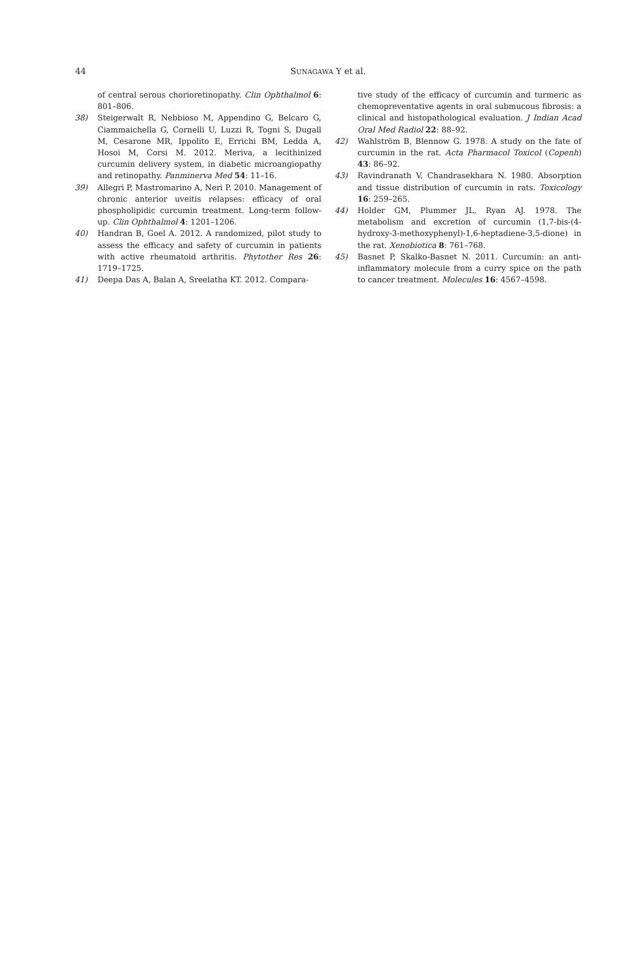44
SUNAGAWA Y et al.
of central serous chorioretinopathy. Clin Ophthalmol 6: 801–806.
38) Steigerwalt R, Nebbioso M, Appendino G, Belcaro G, Ciammaichella G, Cornelli U, Luzzi R, Togni S, Dugall M, Cesarone MR, Ippolito E, Errichi BM, Ledda A, Hosoi M, Corsi M. 2012. Meriva, a lecithinized curcumin delivery system, in diabetic microangiopathy and retinopathy. Panminerva Med 54: 11–16.
39) Allegri P, Mastromarino A, Neri P. 2010. Management of chronic anterior uveitis relapses: efficacy of oral phospholipidic curcumin treatment. Long-term follow-up. Clin Ophthalmol 4: 1201–1206.
40) Handran B, Goel A. 2012. A randomized, pilot study to assess the efficacy and safety of curcumin in patients with active rheumatoid arthritis. Phytother Res 26: 1719–1725.
41) Deepa Das A, Balan A, Sreelatha KT. 2012. Compara-
tive study of the efficacy of curcumin and turmeric as chemopreventative agents in oral submucous fibrosis: a clinical and histopathological evaluation. J Indian Acad Oral Med Radiol 22: 88–92.
42) Wahlström B, Blennow G. 1978. A study on the fate of curcumin in the rat. Acta Pharmacol Toxicol (Copenh) 43: 86–92.
43) Ravindranath V, Chandrasekhara N. 1980. Absorption and tissue distribution of curcumin in rats. Toxicology 16: 259–265.
44) Holder GM, Plummer JL, Ryan AJ. 1978. The metabolism and excretion of curcumin (1,7-bis-(4-hydroxy-3-methoxyphenyl)-1,6-heptadiene-3,5-dione) in the rat. Xenobiotica 8: 761–768.
45) Basnet P, Skalko-Basnet N. 2011. Curcumin: an anti-inflammatory molecule from a curry spice on the path to cancer treatment. Molecules 16: 4567–4598.